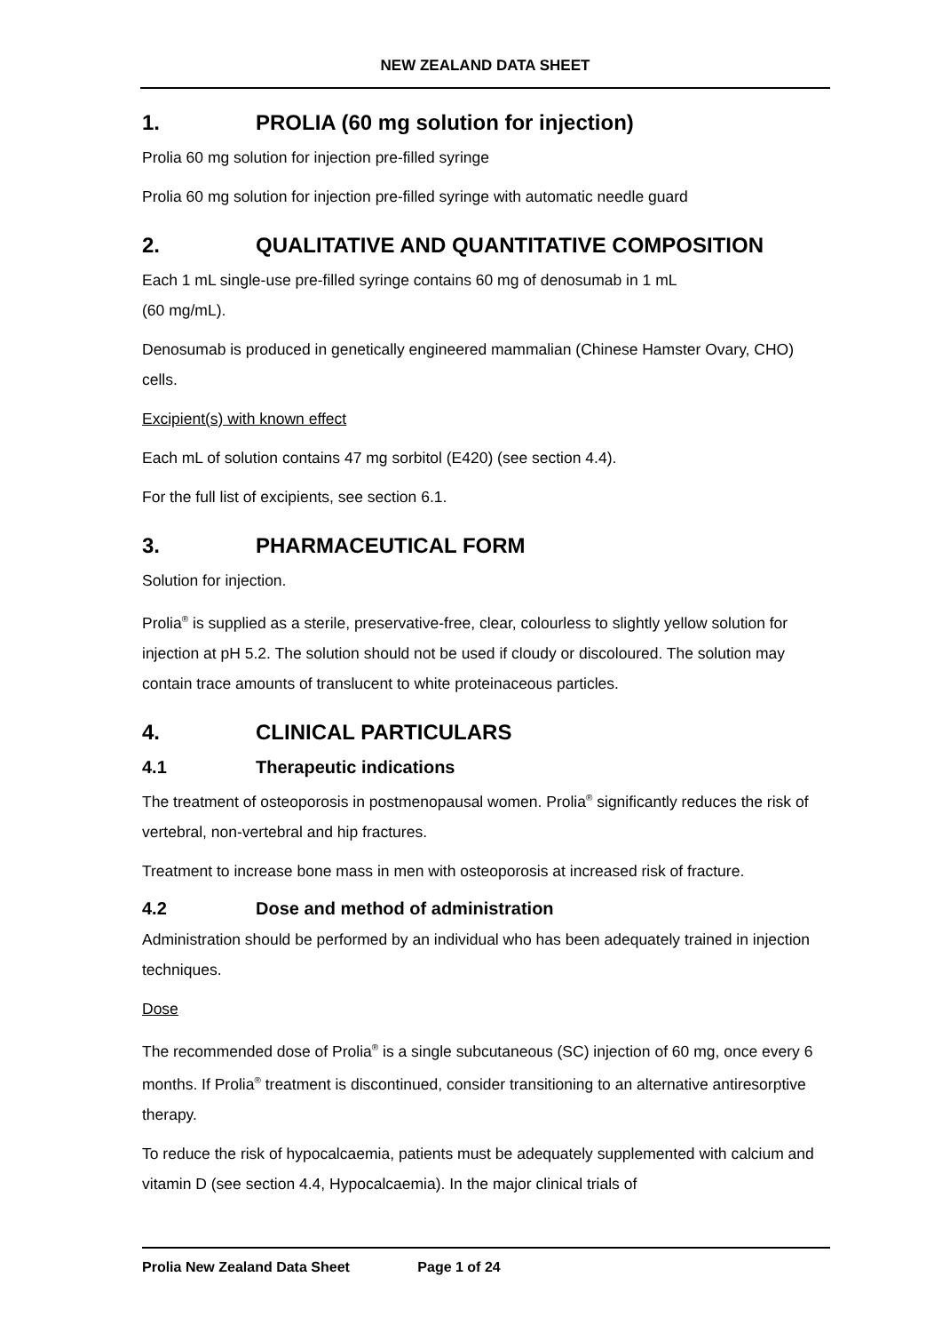NEW ZEALAND DATA SHEET
1. PROLIA (60 mg solution for injection)
Prolia 60 mg solution for injection pre-filled syringe
Prolia 60 mg solution for injection pre-filled syringe with automatic needle guard
2. QUALITATIVE AND QUANTITATIVE COMPOSITION
Each 1 mL single-use pre-filled syringe contains 60 mg of denosumab in 1 mL
(60 mg/mL).
Denosumab is produced in genetically engineered mammalian (Chinese Hamster Ovary, CHO) cells.
Excipient(s) with known effect
Each mL of solution contains 47 mg sorbitol (E420) (see section 4.4).
For the full list of excipients, see section 6.1.
3. PHARMACEUTICAL FORM
Solution for injection.
Prolia<sup>®</sup> is supplied as a sterile, preservative-free, clear, colourless to slightly yellow solution for injection at pH 5.2. The solution should not be used if cloudy or discoloured. The solution may contain trace amounts of translucent to white proteinaceous particles.
4. CLINICAL PARTICULARS
4.1 Therapeutic indications
The treatment of osteoporosis in postmenopausal women. Prolia<sup>®</sup> significantly reduces the risk of vertebral, non-vertebral and hip fractures.
Treatment to increase bone mass in men with osteoporosis at increased risk of fracture.
4.2 Dose and method of administration
Administration should be performed by an individual who has been adequately trained in injection techniques.
Dose
The recommended dose of Prolia<sup>®</sup> is a single subcutaneous (SC) injection of 60 mg, once every 6 months. If Prolia<sup>®</sup> treatment is discontinued, consider transitioning to an alternative antiresorptive therapy.
To reduce the risk of hypocalcaemia, patients must be adequately supplemented with calcium and vitamin D (see section 4.4, Hypocalcaemia). In the major clinical trials of
Prolia New Zealand Data Sheet Page 1 of 24